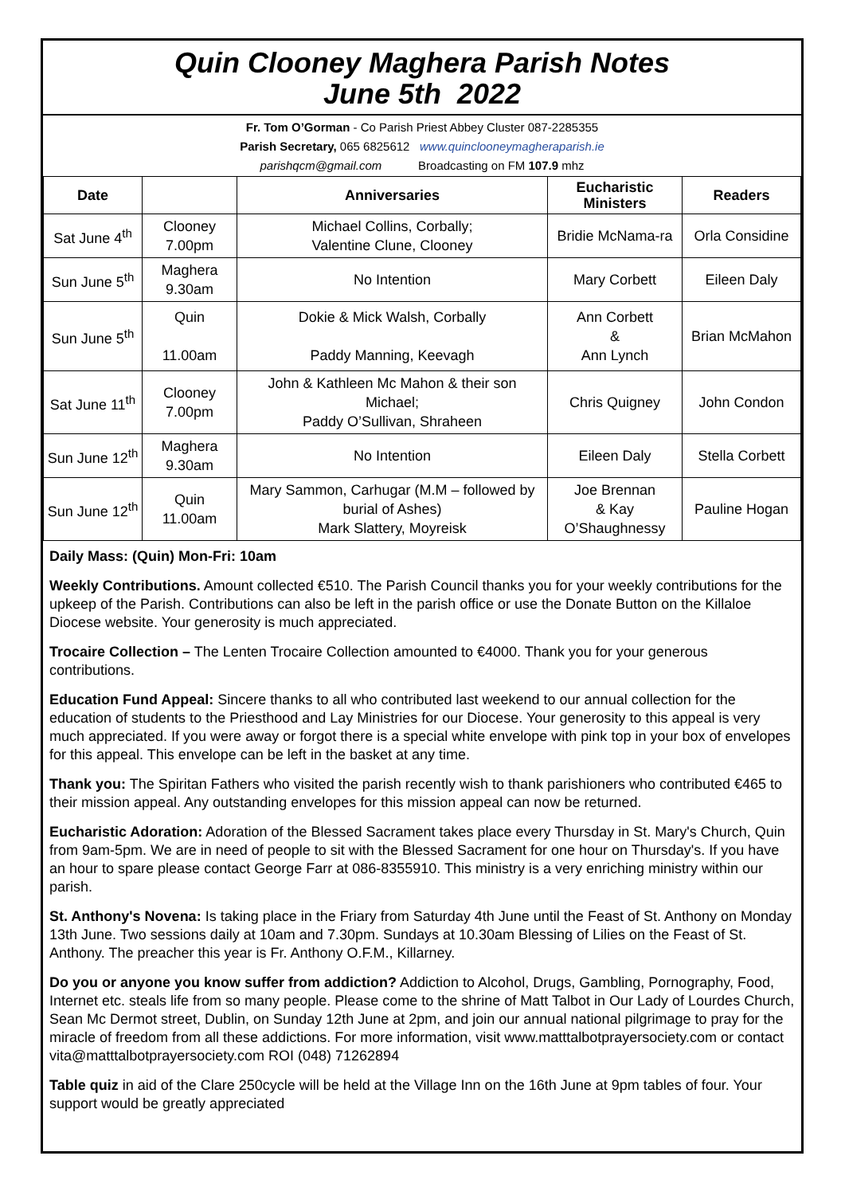Quin Clooney Maghera Parish Notes
June 5th 2022
Fr. Tom O’Gorman - Co Parish Priest Abbey Cluster 087-2285355
Parish Secretary, 065 6825612 www.quinclooneymagheraparish.ie
parishqcm@gmail.com Broadcasting on FM 107.9 mhz
| Date | | Anniversaries | Eucharistic Ministers | Readers |
| --- | --- | --- | --- | --- |
| Sat June 4<sup>th</sup> | Clooney 7.00pm | Michael Collins, Corbally; Valentine Clune, Clooney | Bridie McNama-ra | Orla Considine |
| Sun June 5<sup>th</sup> | Maghera 9.30am | No Intention | Mary Corbett | Eileen Daly |
| Sun June 5<sup>th</sup> | Quin 11.00am | Dokie & Mick Walsh, Corbally Paddy Manning, Keevagh | Ann Corbett & Ann Lynch | Brian McMahon |
| Sat June 11<sup>th</sup> | Clooney 7.00pm | John & Kathleen Mc Mahon & their son Michael; Paddy O’Sullivan, Shraheen | Chris Quigney | John Condon |
| Sun June 12<sup>th</sup> | Maghera 9.30am | No Intention | Eileen Daly | Stella Corbett |
| Sun June 12<sup>th</sup> | Quin 11.00am | Mary Sammon, Carhugar (M.M – followed by burial of Ashes) Mark Slattery, Moyreisk | Joe Brennan & Kay O’Shaughnessy | Pauline Hogan |
Daily Mass: (Quin) Mon-Fri: 10am
Weekly Contributions. Amount collected €510. The Parish Council thanks you for your weekly contributions for the upkeep of the Parish. Contributions can also be left in the parish office or use the Donate Button on the Killaloe Diocese website. Your generosity is much appreciated.
Trocaire Collection – The Lenten Trocaire Collection amounted to €4000. Thank you for your generous contributions.
Education Fund Appeal: Sincere thanks to all who contributed last weekend to our annual collection for the education of students to the Priesthood and Lay Ministries for our Diocese. Your generosity to this appeal is very much appreciated. If you were away or forgot there is a special white envelope with pink top in your box of envelopes for this appeal. This envelope can be left in the basket at any time.
Thank you: The Spiritan Fathers who visited the parish recently wish to thank parishioners who contributed €465 to their mission appeal. Any outstanding envelopes for this mission appeal can now be returned.
Eucharistic Adoration: Adoration of the Blessed Sacrament takes place every Thursday in St. Mary's Church, Quin from 9am-5pm. We are in need of people to sit with the Blessed Sacrament for one hour on Thursday's. If you have an hour to spare please contact George Farr at 086-8355910. This ministry is a very enriching ministry within our parish.
St. Anthony's Novena: Is taking place in the Friary from Saturday 4th June until the Feast of St. Anthony on Monday 13th June. Two sessions daily at 10am and 7.30pm. Sundays at 10.30am Blessing of Lilies on the Feast of St. Anthony. The preacher this year is Fr. Anthony O.F.M., Killarney.
Do you or anyone you know suffer from addiction? Addiction to Alcohol, Drugs, Gambling, Pornography, Food, Internet etc. steals life from so many people. Please come to the shrine of Matt Talbot in Our Lady of Lourdes Church, Sean Mc Dermot street, Dublin, on Sunday 12th June at 2pm, and join our annual national pilgrimage to pray for the miracle of freedom from all these addictions. For more information, visit www.matttalbotprayersociety.com or contact vita@matttalbotprayersociety.com ROI (048) 71262894
Table quiz in aid of the Clare 250cycle will be held at the Village Inn on the 16th June at 9pm tables of four. Your support would be greatly appreciated